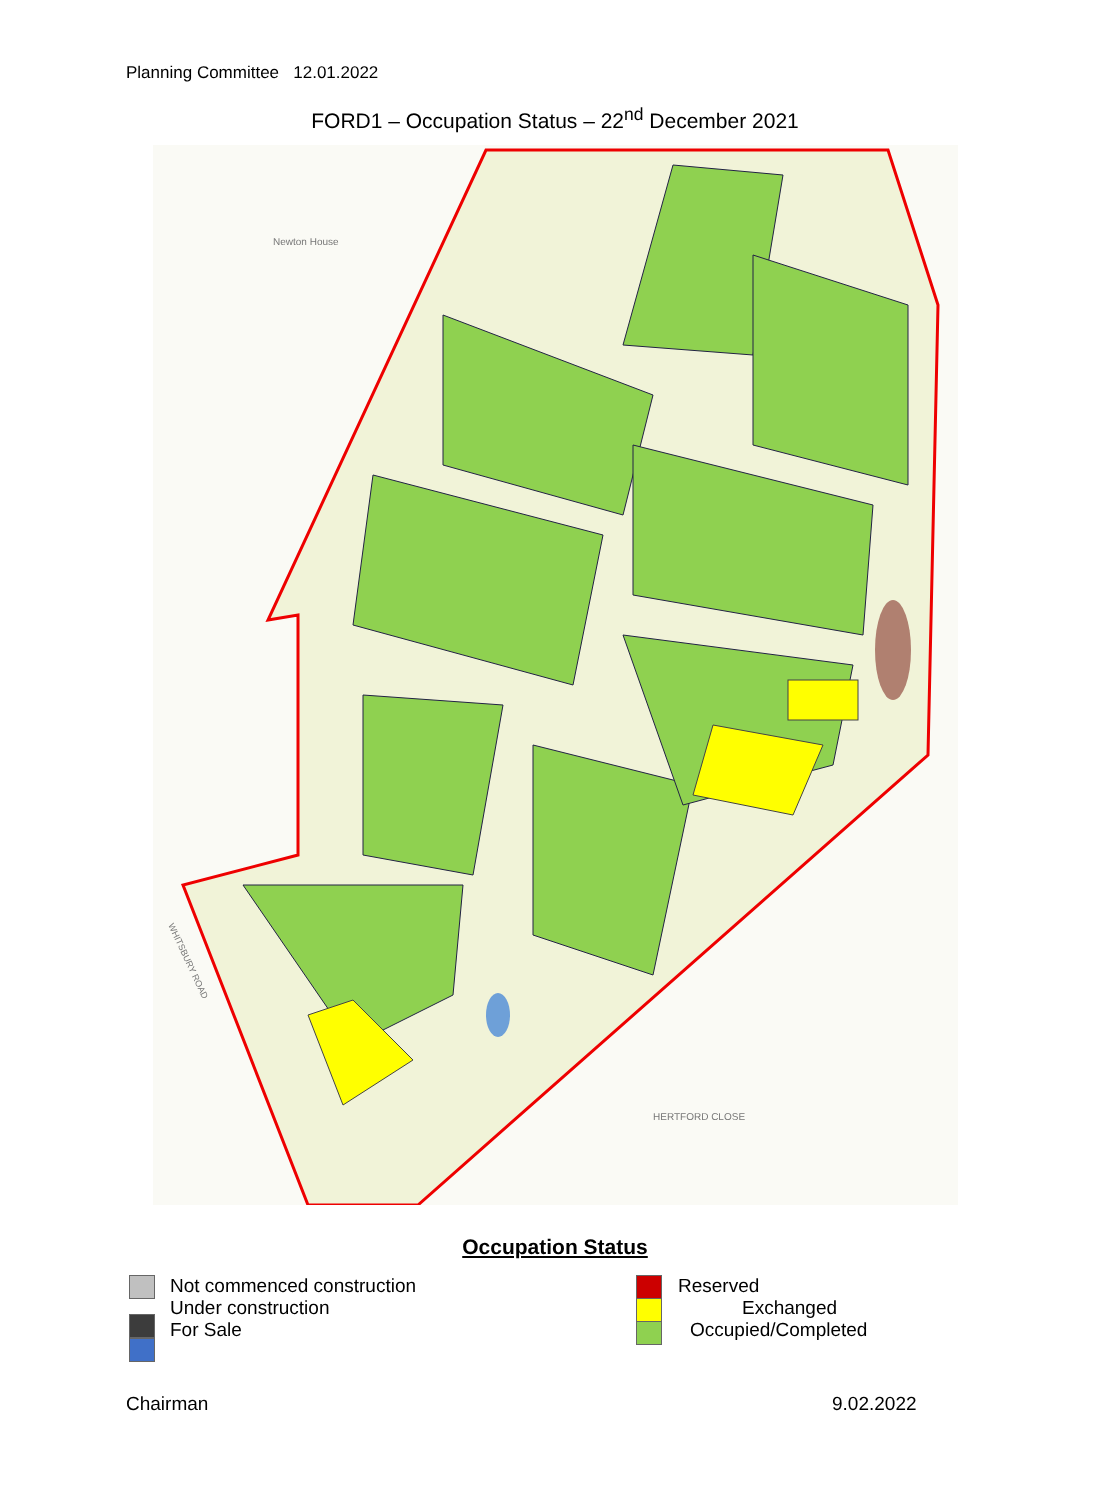Planning Committee 12.01.2022
FORD1 – Occupation Status – 22<sup>nd</sup> December 2021
Newton House
HERTFORD CLOSE
WHITSBURY ROAD
Occupation Status
Not commenced construction
Under construction
For Sale
Reserved
Exchanged
Occupied/Completed
Chairman 9.02.2022